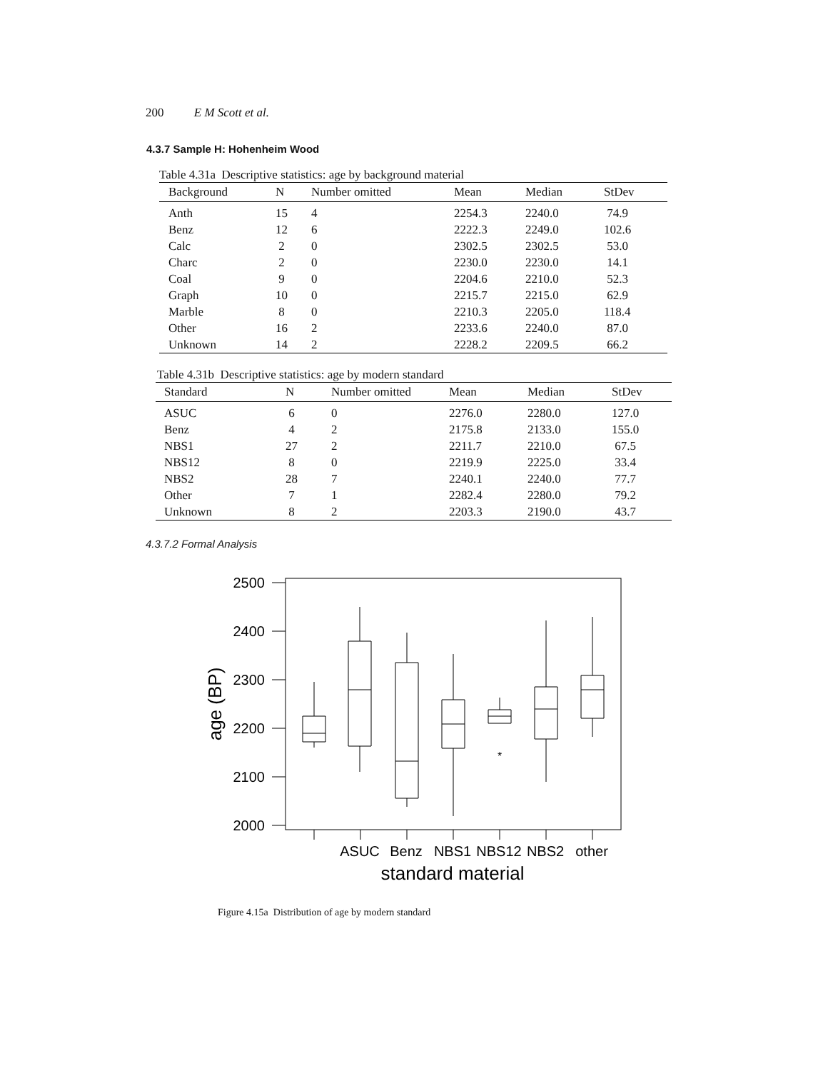200 E M Scott et al.
4.3.7 Sample H: Hohenheim Wood
Table 4.31a Descriptive statistics: age by background material
| Background | N | Number omitted | Mean | Median | StDev |
| --- | --- | --- | --- | --- | --- |
| Anth | 15 | 4 | 2254.3 | 2240.0 | 74.9 |
| Benz | 12 | 6 | 2222.3 | 2249.0 | 102.6 |
| Calc | 2 | 0 | 2302.5 | 2302.5 | 53.0 |
| Charc | 2 | 0 | 2230.0 | 2230.0 | 14.1 |
| Coal | 9 | 0 | 2204.6 | 2210.0 | 52.3 |
| Graph | 10 | 0 | 2215.7 | 2215.0 | 62.9 |
| Marble | 8 | 0 | 2210.3 | 2205.0 | 118.4 |
| Other | 16 | 2 | 2233.6 | 2240.0 | 87.0 |
| Unknown | 14 | 2 | 2228.2 | 2209.5 | 66.2 |
Table 4.31b Descriptive statistics: age by modern standard
| Standard | N | Number omitted | Mean | Median | StDev |
| --- | --- | --- | --- | --- | --- |
| ASUC | 6 | 0 | 2276.0 | 2280.0 | 127.0 |
| Benz | 4 | 2 | 2175.8 | 2133.0 | 155.0 |
| NBS1 | 27 | 2 | 2211.7 | 2210.0 | 67.5 |
| NBS12 | 8 | 0 | 2219.9 | 2225.0 | 33.4 |
| NBS2 | 28 | 7 | 2240.1 | 2240.0 | 77.7 |
| Other | 7 | 1 | 2282.4 | 2280.0 | 79.2 |
| Unknown | 8 | 2 | 2203.3 | 2190.0 | 43.7 |
4.3.7.2 Formal Analysis
2500
2400
2300
2200
2100
2000
age (BP)
ASUC
Benz
NBS1
NBS12
NBS2
other
standard material
*
Figure 4.15a Distribution of age by modern standard